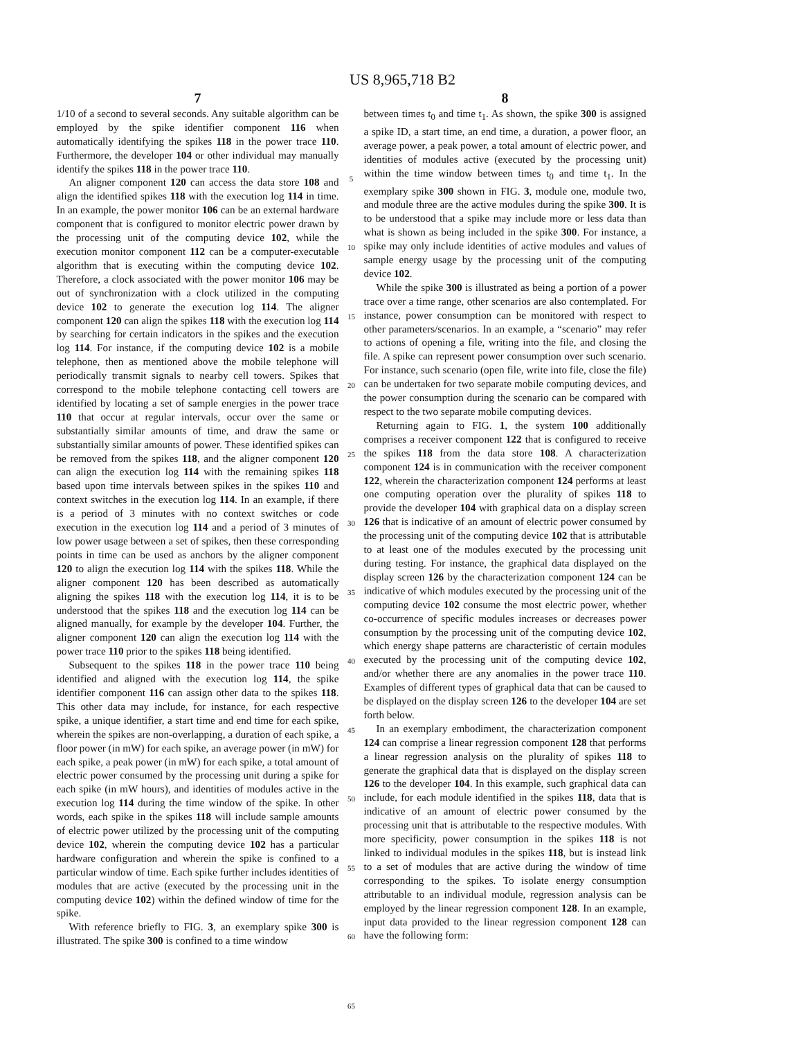US 8,965,718 B2
7
1/10 of a second to several seconds. Any suitable algorithm can be employed by the spike identifier component 116 when automatically identifying the spikes 118 in the power trace 110. Furthermore, the developer 104 or other individual may manually identify the spikes 118 in the power trace 110.
An aligner component 120 can access the data store 108 and align the identified spikes 118 with the execution log 114 in time. In an example, the power monitor 106 can be an external hardware component that is configured to monitor electric power drawn by the processing unit of the computing device 102, while the execution monitor component 112 can be a computer-executable algorithm that is executing within the computing device 102. Therefore, a clock associated with the power monitor 106 may be out of synchronization with a clock utilized in the computing device 102 to generate the execution log 114. The aligner component 120 can align the spikes 118 with the execution log 114 by searching for certain indicators in the spikes and the execution log 114. For instance, if the computing device 102 is a mobile telephone, then as mentioned above the mobile telephone will periodically transmit signals to nearby cell towers. Spikes that correspond to the mobile telephone contacting cell towers are identified by locating a set of sample energies in the power trace 110 that occur at regular intervals, occur over the same or substantially similar amounts of time, and draw the same or substantially similar amounts of power. These identified spikes can be removed from the spikes 118, and the aligner component 120 can align the execution log 114 with the remaining spikes 118 based upon time intervals between spikes in the spikes 110 and context switches in the execution log 114. In an example, if there is a period of 3 minutes with no context switches or code execution in the execution log 114 and a period of 3 minutes of low power usage between a set of spikes, then these corresponding points in time can be used as anchors by the aligner component 120 to align the execution log 114 with the spikes 118. While the aligner component 120 has been described as automatically aligning the spikes 118 with the execution log 114, it is to be understood that the spikes 118 and the execution log 114 can be aligned manually, for example by the developer 104. Further, the aligner component 120 can align the execution log 114 with the power trace 110 prior to the spikes 118 being identified.
Subsequent to the spikes 118 in the power trace 110 being identified and aligned with the execution log 114, the spike identifier component 116 can assign other data to the spikes 118. This other data may include, for instance, for each respective spike, a unique identifier, a start time and end time for each spike, wherein the spikes are non-overlapping, a duration of each spike, a floor power (in mW) for each spike, an average power (in mW) for each spike, a peak power (in mW) for each spike, a total amount of electric power consumed by the processing unit during a spike for each spike (in mW hours), and identities of modules active in the execution log 114 during the time window of the spike. In other words, each spike in the spikes 118 will include sample amounts of electric power utilized by the processing unit of the computing device 102, wherein the computing device 102 has a particular hardware configuration and wherein the spike is confined to a particular window of time. Each spike further includes identities of modules that are active (executed by the processing unit in the computing device 102) within the defined window of time for the spike.
With reference briefly to FIG. 3, an exemplary spike 300 is illustrated. The spike 300 is confined to a time window
5
10
15
20
25
30
35
40
45
50
55
60
65
8
between times t<sub>0</sub> and time t<sub>1</sub>. As shown, the spike 300 is assigned a spike ID, a start time, an end time, a duration, a power floor, an average power, a peak power, a total amount of electric power, and identities of modules active (executed by the processing unit) within the time window between times t<sub>0</sub> and time t<sub>1</sub>. In the exemplary spike 300 shown in FIG. 3, module one, module two, and module three are the active modules during the spike 300. It is to be understood that a spike may include more or less data than what is shown as being included in the spike 300. For instance, a spike may only include identities of active modules and values of sample energy usage by the processing unit of the computing device 102.
While the spike 300 is illustrated as being a portion of a power trace over a time range, other scenarios are also contemplated. For instance, power consumption can be monitored with respect to other parameters/scenarios. In an example, a “scenario” may refer to actions of opening a file, writing into the file, and closing the file. A spike can represent power consumption over such scenario. For instance, such scenario (open file, write into file, close the file) can be undertaken for two separate mobile computing devices, and the power consumption during the scenario can be compared with respect to the two separate mobile computing devices.
Returning again to FIG. 1, the system 100 additionally comprises a receiver component 122 that is configured to receive the spikes 118 from the data store 108. A characterization component 124 is in communication with the receiver component 122, wherein the characterization component 124 performs at least one computing operation over the plurality of spikes 118 to provide the developer 104 with graphical data on a display screen 126 that is indicative of an amount of electric power consumed by the processing unit of the computing device 102 that is attributable to at least one of the modules executed by the processing unit during testing. For instance, the graphical data displayed on the display screen 126 by the characterization component 124 can be indicative of which modules executed by the processing unit of the computing device 102 consume the most electric power, whether co-occurrence of specific modules increases or decreases power consumption by the processing unit of the computing device 102, which energy shape patterns are characteristic of certain modules executed by the processing unit of the computing device 102, and/or whether there are any anomalies in the power trace 110. Examples of different types of graphical data that can be caused to be displayed on the display screen 126 to the developer 104 are set forth below.
In an exemplary embodiment, the characterization component 124 can comprise a linear regression component 128 that performs a linear regression analysis on the plurality of spikes 118 to generate the graphical data that is displayed on the display screen 126 to the developer 104. In this example, such graphical data can include, for each module identified in the spikes 118, data that is indicative of an amount of electric power consumed by the processing unit that is attributable to the respective modules. With more specificity, power consumption in the spikes 118 is not linked to individual modules in the spikes 118, but is instead link to a set of modules that are active during the window of time corresponding to the spikes. To isolate energy consumption attributable to an individual module, regression analysis can be employed by the linear regression component 128. In an example, input data provided to the linear regression component 128 can have the following form: